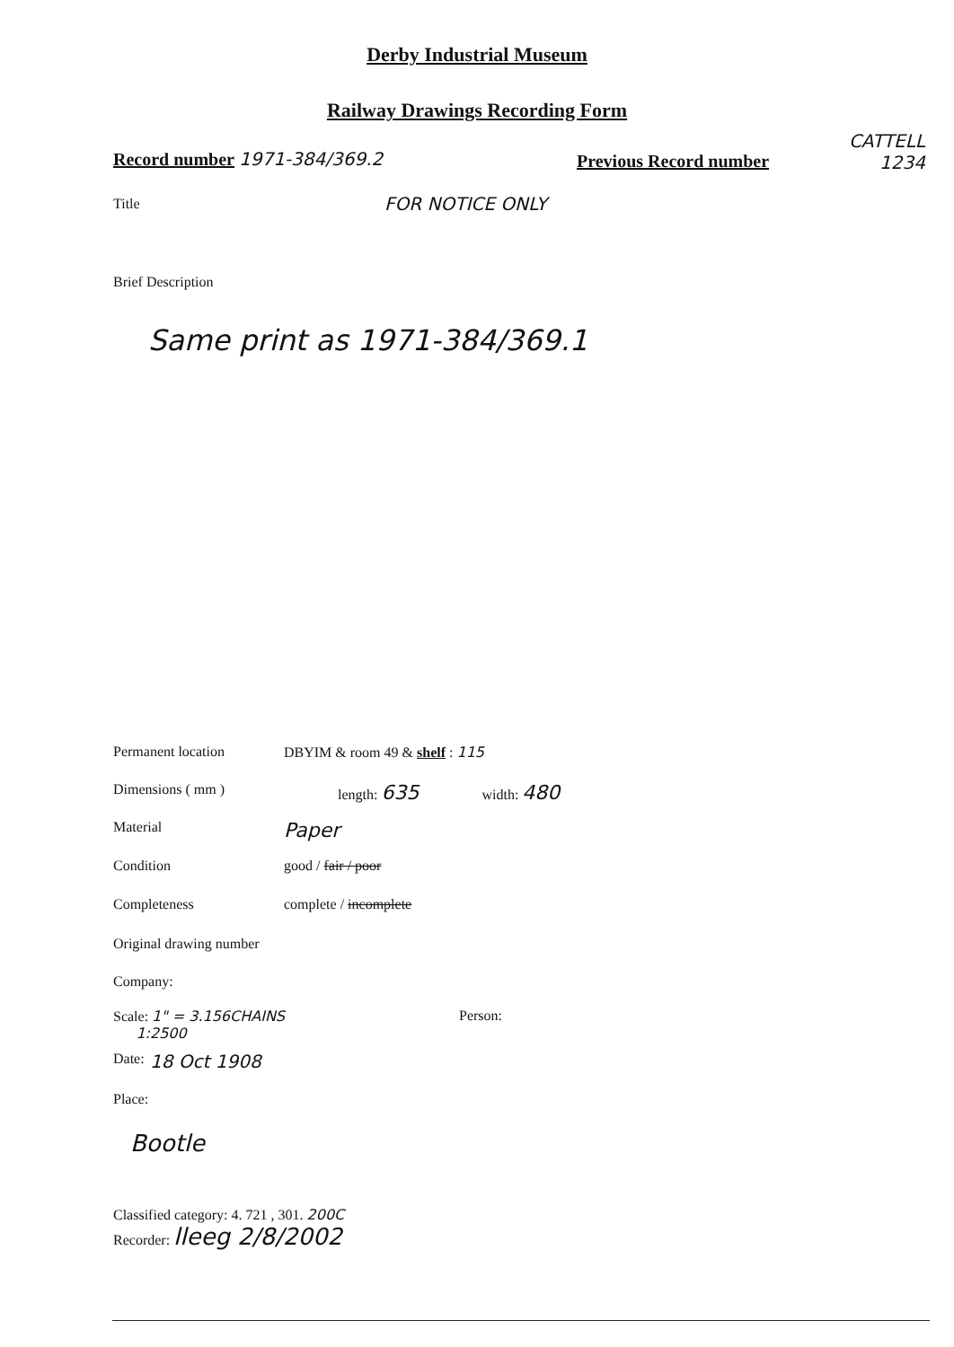Derby Industrial Museum
Railway Drawings Recording Form
Record number 1971-384/369.2 Previous Record number
CATTELL
1234
Title FOR NOTICE ONLY
Brief Description
Same print as 1971-384/369.1
Permanent location DBYIM & room 49 & shelf : 115
Dimensions ( mm ) length: 635 width: 480
Material Paper
Condition good / fair / poor
Completeness complete / incomplete
Original drawing number
Company:
Scale: 1" = 3.156CHAINS
1:2500 Person:
Date: 18 Oct 1908
Place:
Bootle
Classified category: 4. 721 , 301. 200C
Recorder: lleeg 2/8/2002